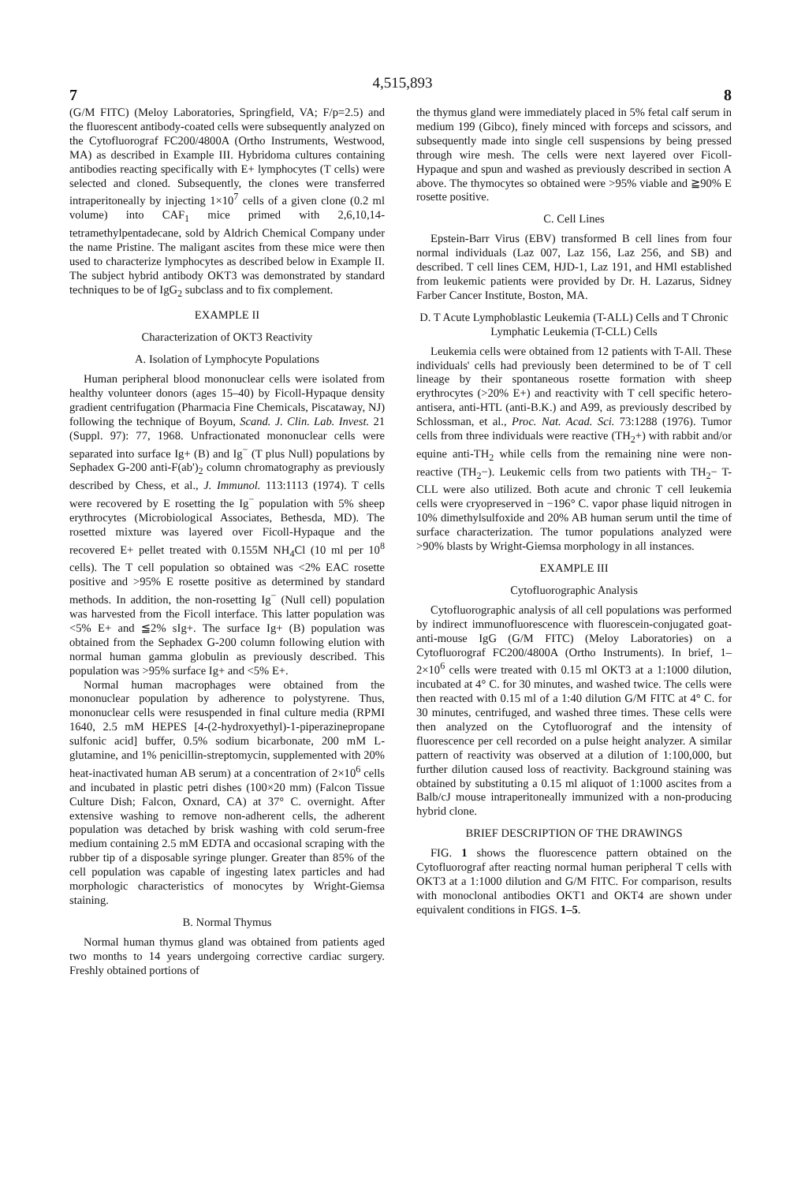4,515,893
7 8
(G/M FITC) (Meloy Laboratories, Springfield, VA; F/p=2.5) and the fluorescent antibody-coated cells were subsequently analyzed on the Cytofluorograf FC200/4800A (Ortho Instruments, Westwood, MA) as described in Example III. Hybridoma cultures containing antibodies reacting specifically with E+ lymphocytes (T cells) were selected and cloned. Subsequently, the clones were transferred intraperitoneally by injecting 1×10<sup>7</sup> cells of a given clone (0.2 ml volume) into CAF<sub>1</sub> mice primed with 2,6,10,14-tetramethylpentadecane, sold by Aldrich Chemical Company under the name Pristine. The maligant ascites from these mice were then used to characterize lymphocytes as described below in Example II. The subject hybrid antibody OKT3 was demonstrated by standard techniques to be of IgG<sub>2</sub> subclass and to fix complement.
EXAMPLE II
Characterization of OKT3 Reactivity
A. Isolation of Lymphocyte Populations
Human peripheral blood mononuclear cells were isolated from healthy volunteer donors (ages 15–40) by Ficoll-Hypaque density gradient centrifugation (Pharmacia Fine Chemicals, Piscataway, NJ) following the technique of Boyum, Scand. J. Clin. Lab. Invest. 21 (Suppl. 97): 77, 1968. Unfractionated mononuclear cells were separated into surface Ig+ (B) and Ig<sup>−</sup> (T plus Null) populations by Sephadex G-200 anti-F(ab')<sub>2</sub> column chromatography as previously described by Chess, et al., J. Immunol. 113:1113 (1974). T cells were recovered by E rosetting the Ig<sup>−</sup> population with 5% sheep erythrocytes (Microbiological Associates, Bethesda, MD). The rosetted mixture was layered over Ficoll-Hypaque and the recovered E+ pellet treated with 0.155M NH<sub>4</sub>Cl (10 ml per 10<sup>8</sup> cells). The T cell population so obtained was <2% EAC rosette positive and >95% E rosette positive as determined by standard methods. In addition, the non-rosetting Ig<sup>−</sup> (Null cell) population was harvested from the Ficoll interface. This latter population was <5% E+ and ≦2% sIg+. The surface Ig+ (B) population was obtained from the Sephadex G-200 column following elution with normal human gamma globulin as previously described. This population was >95% surface Ig+ and <5% E+.
Normal human macrophages were obtained from the mononuclear population by adherence to polystyrene. Thus, mononuclear cells were resuspended in final culture media (RPMI 1640, 2.5 mM HEPES [4-(2-hydroxyethyl)-1-piperazinepropane sulfonic acid] buffer, 0.5% sodium bicarbonate, 200 mM L-glutamine, and 1% penicillin-streptomycin, supplemented with 20% heat-inactivated human AB serum) at a concentration of 2×10<sup>6</sup> cells and incubated in plastic petri dishes (100×20 mm) (Falcon Tissue Culture Dish; Falcon, Oxnard, CA) at 37° C. overnight. After extensive washing to remove non-adherent cells, the adherent population was detached by brisk washing with cold serum-free medium containing 2.5 mM EDTA and occasional scraping with the rubber tip of a disposable syringe plunger. Greater than 85% of the cell population was capable of ingesting latex particles and had morphologic characteristics of monocytes by Wright-Giemsa staining.
B. Normal Thymus
Normal human thymus gland was obtained from patients aged two months to 14 years undergoing corrective cardiac surgery. Freshly obtained portions of
the thymus gland were immediately placed in 5% fetal calf serum in medium 199 (Gibco), finely minced with forceps and scissors, and subsequently made into single cell suspensions by being pressed through wire mesh. The cells were next layered over Ficoll-Hypaque and spun and washed as previously described in section A above. The thymocytes so obtained were >95% viable and ≧90% E rosette positive.
C. Cell Lines
Epstein-Barr Virus (EBV) transformed B cell lines from four normal individuals (Laz 007, Laz 156, Laz 256, and SB) and described. T cell lines CEM, HJD-1, Laz 191, and HMl established from leukemic patients were provided by Dr. H. Lazarus, Sidney Farber Cancer Institute, Boston, MA.
D. T Acute Lymphoblastic Leukemia (T-ALL) Cells and T Chronic Lymphatic Leukemia (T-CLL) Cells
Leukemia cells were obtained from 12 patients with T-All. These individuals' cells had previously been determined to be of T cell lineage by their spontaneous rosette formation with sheep erythrocytes (>20% E+) and reactivity with T cell specific hetero-antisera, anti-HTL (anti-B.K.) and A99, as previously described by Schlossman, et al., Proc. Nat. Acad. Sci. 73:1288 (1976). Tumor cells from three individuals were reactive (TH<sub>2</sub>+) with rabbit and/or equine anti-TH<sub>2</sub> while cells from the remaining nine were non-reactive (TH<sub>2</sub>−). Leukemic cells from two patients with TH<sub>2</sub>− T-CLL were also utilized. Both acute and chronic T cell leukemia cells were cryopreserved in −196° C. vapor phase liquid nitrogen in 10% dimethylsulfoxide and 20% AB human serum until the time of surface characterization. The tumor populations analyzed were >90% blasts by Wright-Giemsa morphology in all instances.
EXAMPLE III
Cytofluorographic Analysis
Cytofluorographic analysis of all cell populations was performed by indirect immunofluorescence with fluorescein-conjugated goat-anti-mouse IgG (G/M FITC) (Meloy Laboratories) on a Cytofluorograf FC200/4800A (Ortho Instruments). In brief, 1–2×10<sup>6</sup> cells were treated with 0.15 ml OKT3 at a 1:1000 dilution, incubated at 4° C. for 30 minutes, and washed twice. The cells were then reacted with 0.15 ml of a 1:40 dilution G/M FITC at 4° C. for 30 minutes, centrifuged, and washed three times. These cells were then analyzed on the Cytofluorograf and the intensity of fluorescence per cell recorded on a pulse height analyzer. A similar pattern of reactivity was observed at a dilution of 1:100,000, but further dilution caused loss of reactivity. Background staining was obtained by substituting a 0.15 ml aliquot of 1:1000 ascites from a Balb/cJ mouse intraperitoneally immunized with a non-producing hybrid clone.
BRIEF DESCRIPTION OF THE DRAWINGS
FIG. 1 shows the fluorescence pattern obtained on the Cytofluorograf after reacting normal human peripheral T cells with OKT3 at a 1:1000 dilution and G/M FITC. For comparison, results with monoclonal antibodies OKT1 and OKT4 are shown under equivalent conditions in FIGS. 1–5.